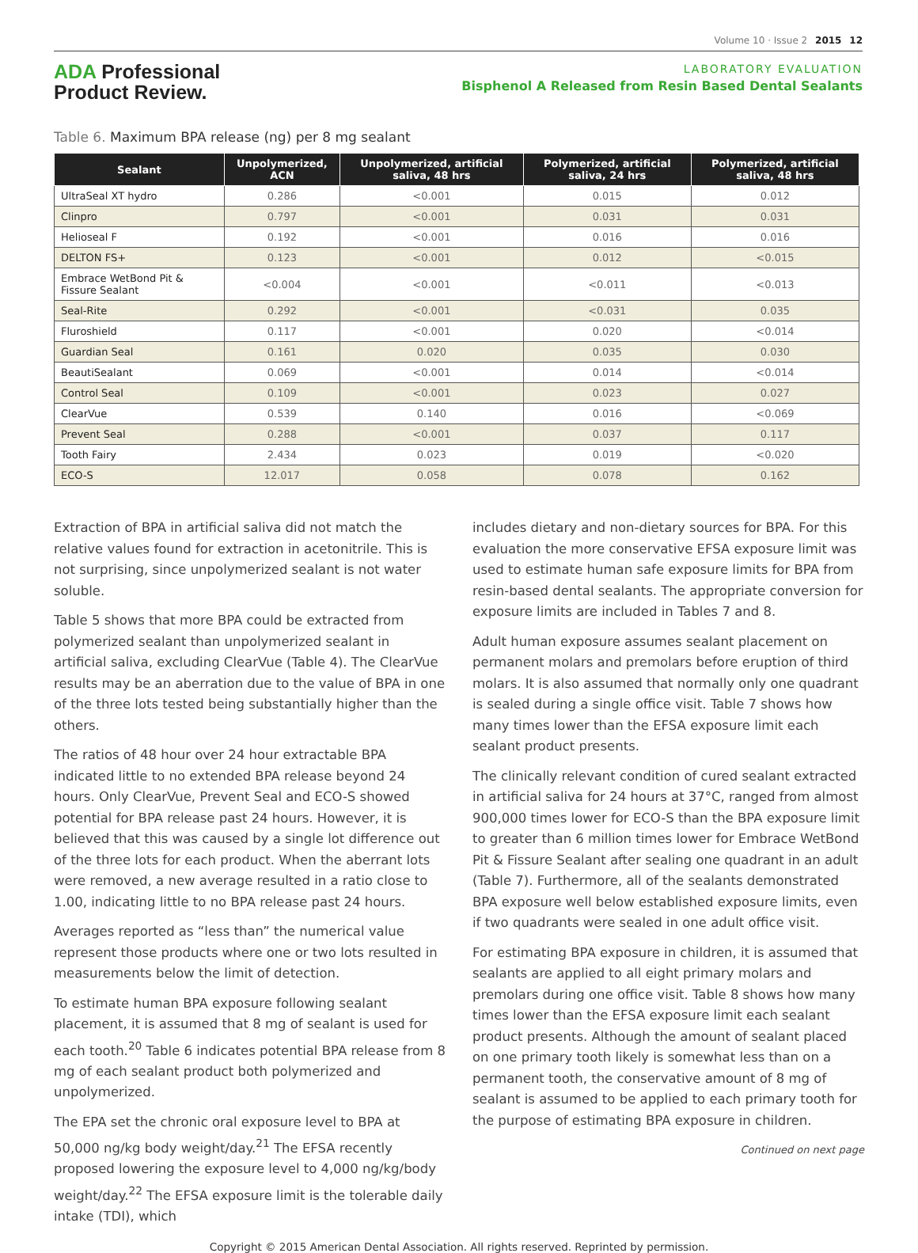Volume 10 · Issue 2 2015 12
ADA Professional
Product Review.
LABORATORY EVALUATION
Bisphenol A Released from Resin Based Dental Sealants
Table 6. Maximum BPA release (ng) per 8 mg sealant
| Sealant | Unpolymerized, ACN | Unpolymerized, artificial saliva, 48 hrs | Polymerized, artificial saliva, 24 hrs | Polymerized, artificial saliva, 48 hrs |
| --- | --- | --- | --- | --- |
| UltraSeal XT hydro | 0.286 | <0.001 | 0.015 | 0.012 |
| Clinpro | 0.797 | <0.001 | 0.031 | 0.031 |
| Helioseal F | 0.192 | <0.001 | 0.016 | 0.016 |
| DELTON FS+ | 0.123 | <0.001 | 0.012 | <0.015 |
| Embrace WetBond Pit & Fissure Sealant | <0.004 | <0.001 | <0.011 | <0.013 |
| Seal-Rite | 0.292 | <0.001 | <0.031 | 0.035 |
| Fluroshield | 0.117 | <0.001 | 0.020 | <0.014 |
| Guardian Seal | 0.161 | 0.020 | 0.035 | 0.030 |
| BeautiSealant | 0.069 | <0.001 | 0.014 | <0.014 |
| Control Seal | 0.109 | <0.001 | 0.023 | 0.027 |
| ClearVue | 0.539 | 0.140 | 0.016 | <0.069 |
| Prevent Seal | 0.288 | <0.001 | 0.037 | 0.117 |
| Tooth Fairy | 2.434 | 0.023 | 0.019 | <0.020 |
| ECO-S | 12.017 | 0.058 | 0.078 | 0.162 |
Extraction of BPA in artificial saliva did not match the relative values found for extraction in acetonitrile. This is not surprising, since unpolymerized sealant is not water soluble.
Table 5 shows that more BPA could be extracted from polymerized sealant than unpolymerized sealant in artificial saliva, excluding ClearVue (Table 4). The ClearVue results may be an aberration due to the value of BPA in one of the three lots tested being substantially higher than the others.
The ratios of 48 hour over 24 hour extractable BPA indicated little to no extended BPA release beyond 24 hours. Only ClearVue, Prevent Seal and ECO-S showed potential for BPA release past 24 hours. However, it is believed that this was caused by a single lot difference out of the three lots for each product. When the aberrant lots were removed, a new average resulted in a ratio close to 1.00, indicating little to no BPA release past 24 hours.
Averages reported as “less than” the numerical value represent those products where one or two lots resulted in measurements below the limit of detection.
To estimate human BPA exposure following sealant placement, it is assumed that 8 mg of sealant is used for each tooth.<sup>20</sup> Table 6 indicates potential BPA release from 8 mg of each sealant product both polymerized and unpolymerized.
The EPA set the chronic oral exposure level to BPA at 50,000 ng/kg body weight/day.<sup>21</sup> The EFSA recently proposed lowering the exposure level to 4,000 ng/kg/body weight/day.<sup>22</sup> The EFSA exposure limit is the tolerable daily intake (TDI), which
includes dietary and non-dietary sources for BPA. For this evaluation the more conservative EFSA exposure limit was used to estimate human safe exposure limits for BPA from resin-based dental sealants. The appropriate conversion for exposure limits are included in Tables 7 and 8.
Adult human exposure assumes sealant placement on permanent molars and premolars before eruption of third molars. It is also assumed that normally only one quadrant is sealed during a single office visit. Table 7 shows how many times lower than the EFSA exposure limit each sealant product presents.
The clinically relevant condition of cured sealant extracted in artificial saliva for 24 hours at 37°C, ranged from almost 900,000 times lower for ECO-S than the BPA exposure limit to greater than 6 million times lower for Embrace WetBond Pit & Fissure Sealant after sealing one quadrant in an adult (Table 7). Furthermore, all of the sealants demonstrated BPA exposure well below established exposure limits, even if two quadrants were sealed in one adult office visit.
For estimating BPA exposure in children, it is assumed that sealants are applied to all eight primary molars and premolars during one office visit. Table 8 shows how many times lower than the EFSA exposure limit each sealant product presents. Although the amount of sealant placed on one primary tooth likely is somewhat less than on a permanent tooth, the conservative amount of 8 mg of sealant is assumed to be applied to each primary tooth for the purpose of estimating BPA exposure in children.
Continued on next page
Copyright © 2015 American Dental Association. All rights reserved. Reprinted by permission.